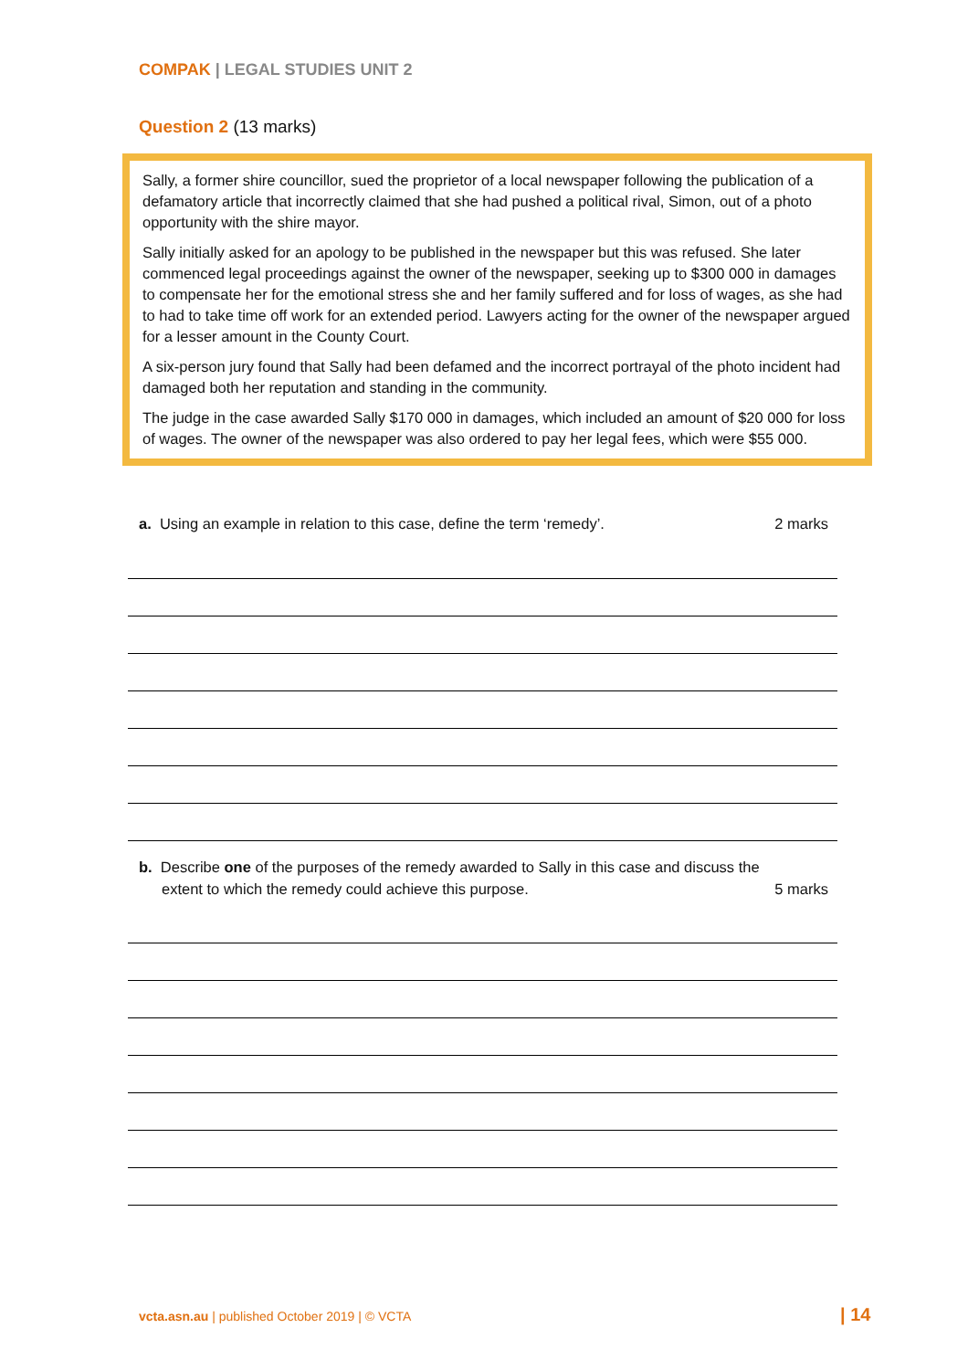COMPAK | LEGAL STUDIES UNIT 2
Question 2 (13 marks)
Sally, a former shire councillor, sued the proprietor of a local newspaper following the publication of a defamatory article that incorrectly claimed that she had pushed a political rival, Simon, out of a photo opportunity with the shire mayor.
Sally initially asked for an apology to be published in the newspaper but this was refused. She later commenced legal proceedings against the owner of the newspaper, seeking up to $300 000 in damages to compensate her for the emotional stress she and her family suffered and for loss of wages, as she had to had to take time off work for an extended period. Lawyers acting for the owner of the newspaper argued for a lesser amount in the County Court.
A six-person jury found that Sally had been defamed and the incorrect portrayal of the photo incident had damaged both her reputation and standing in the community.
The judge in the case awarded Sally $170 000 in damages, which included an amount of $20 000 for loss of wages. The owner of the newspaper was also ordered to pay her legal fees, which were $55 000.
a. Using an example in relation to this case, define the term ‘remedy’. 2 marks
b. Describe one of the purposes of the remedy awarded to Sally in this case and discuss the
extent to which the remedy could achieve this purpose. 5 marks
vcta.asn.au | published October 2019 | © VCTA
| 14